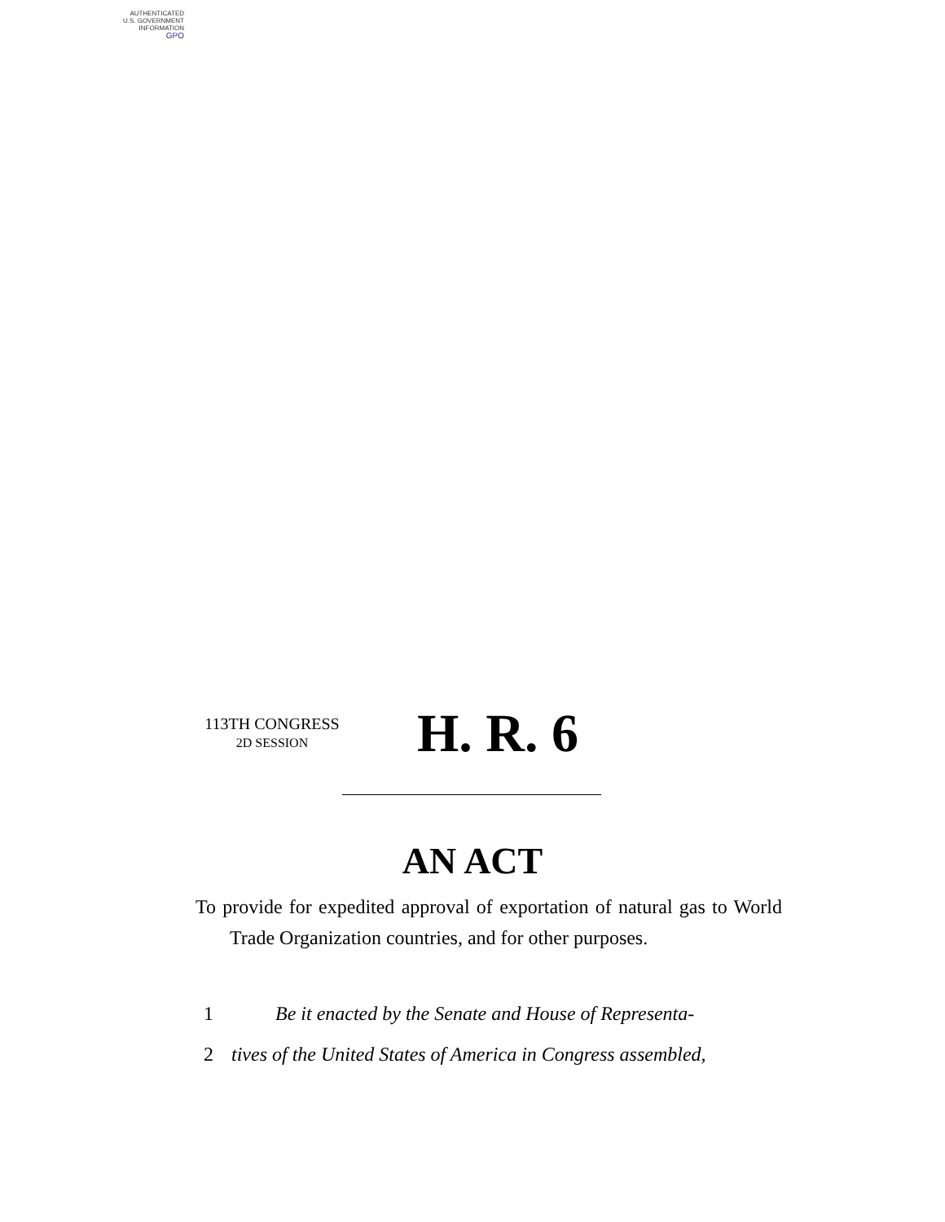AUTHENTICATED
U.S. GOVERNMENT
INFORMATION
GPO
113TH CONGRESS
2D SESSION
H. R. 6
AN ACT
To provide for expedited approval of exportation of natural gas to World Trade Organization countries, and for other purposes.
1 Be it enacted by the Senate and House of Representa-
2 tives of the United States of America in Congress assembled,